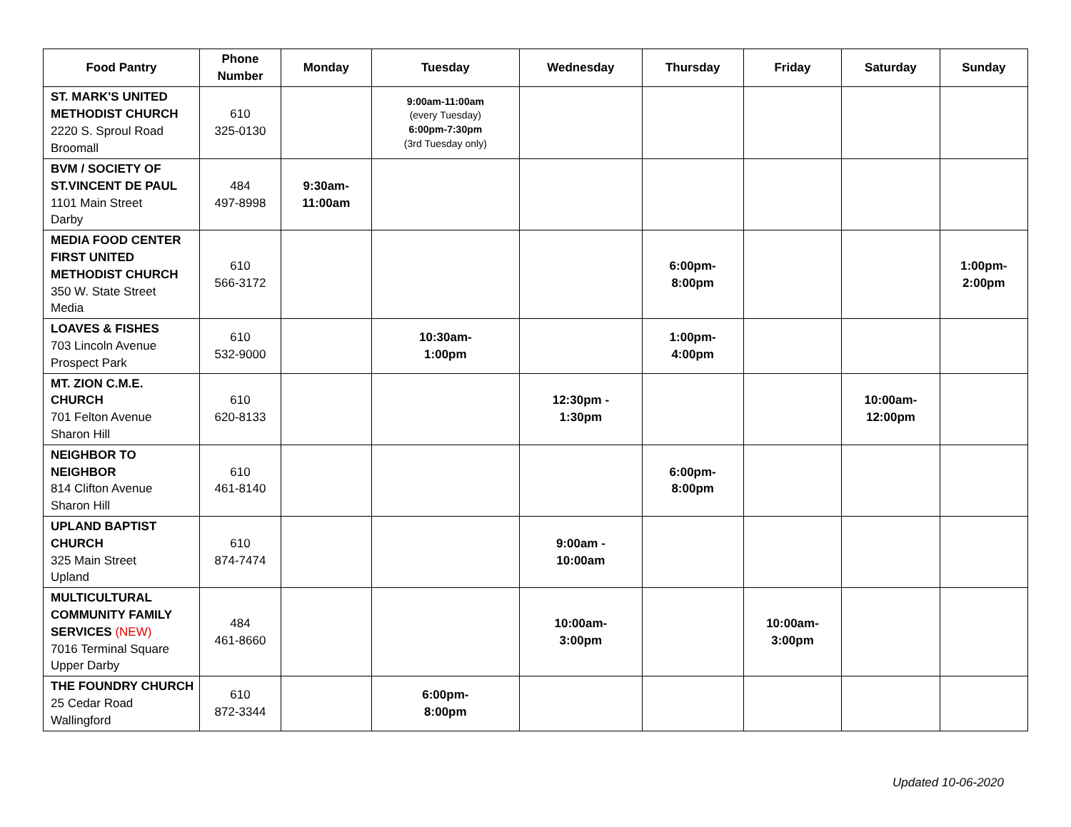| Food Pantry | Phone Number | Monday | Tuesday | Wednesday | Thursday | Friday | Saturday | Sunday |
| --- | --- | --- | --- | --- | --- | --- | --- | --- |
| ST. MARK'S UNITED METHODIST CHURCH 2220 S. Sproul Road Broomall | 610 325-0130 | | 9:00am-11:00am (every Tuesday) 6:00pm-7:30pm (3rd Tuesday only) | | | | | |
| BVM / SOCIETY OF ST.VINCENT DE PAUL 1101 Main Street Darby | 484 497-8998 | 9:30am- 11:00am | | | | | | |
| MEDIA FOOD CENTER FIRST UNITED METHODIST CHURCH 350 W. State Street Media | 610 566-3172 | | | | 6:00pm- 8:00pm | | | 1:00pm- 2:00pm |
| LOAVES & FISHES 703 Lincoln Avenue Prospect Park | 610 532-9000 | | 10:30am- 1:00pm | | 1:00pm- 4:00pm | | | |
| MT. ZION C.M.E. CHURCH 701 Felton Avenue Sharon Hill | 610 620-8133 | | | 12:30pm - 1:30pm | | | 10:00am- 12:00pm | |
| NEIGHBOR TO NEIGHBOR 814 Clifton Avenue Sharon Hill | 610 461-8140 | | | | 6:00pm- 8:00pm | | | |
| UPLAND BAPTIST CHURCH 325 Main Street Upland | 610 874-7474 | | | 9:00am - 10:00am | | | | |
| MULTICULTURAL COMMUNITY FAMILY SERVICES (NEW) 7016 Terminal Square Upper Darby | 484 461-8660 | | | 10:00am- 3:00pm | | 10:00am- 3:00pm | | |
| THE FOUNDRY CHURCH 25 Cedar Road Wallingford | 610 872-3344 | | 6:00pm- 8:00pm | | | | | |
Updated 10-06-2020